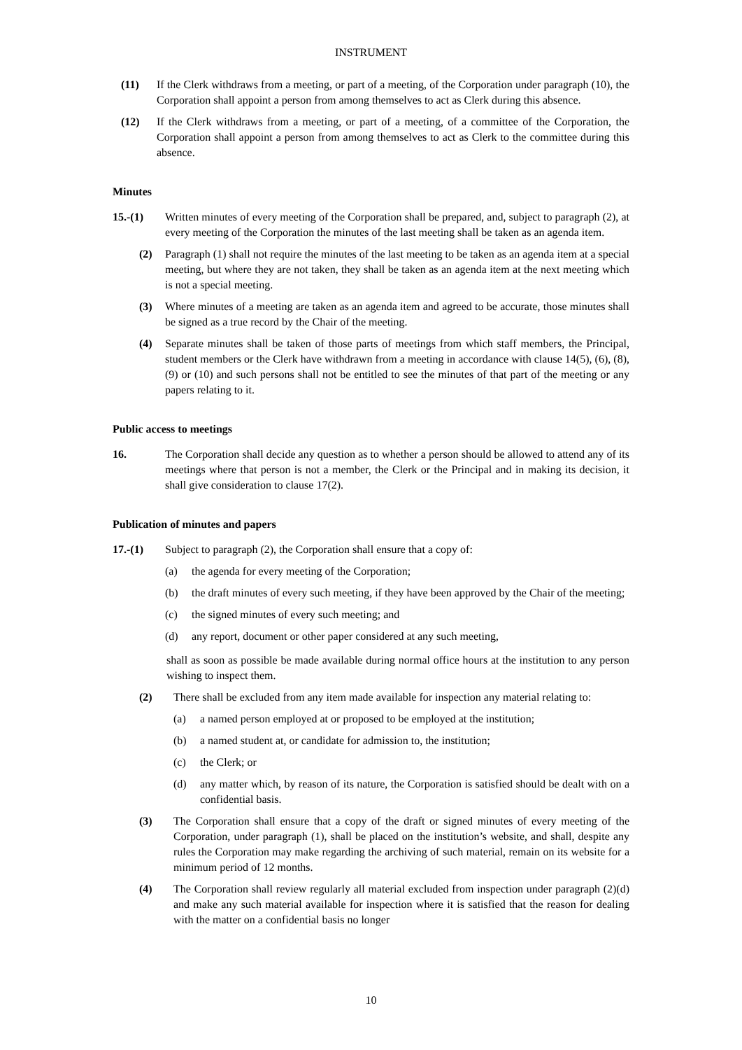INSTRUMENT
(11) If the Clerk withdraws from a meeting, or part of a meeting, of the Corporation under paragraph (10), the Corporation shall appoint a person from among themselves to act as Clerk during this absence.
(12) If the Clerk withdraws from a meeting, or part of a meeting, of a committee of the Corporation, the Corporation shall appoint a person from among themselves to act as Clerk to the committee during this absence.
Minutes
15.-(1) Written minutes of every meeting of the Corporation shall be prepared, and, subject to paragraph (2), at every meeting of the Corporation the minutes of the last meeting shall be taken as an agenda item.
(2) Paragraph (1) shall not require the minutes of the last meeting to be taken as an agenda item at a special meeting, but where they are not taken, they shall be taken as an agenda item at the next meeting which is not a special meeting.
(3) Where minutes of a meeting are taken as an agenda item and agreed to be accurate, those minutes shall be signed as a true record by the Chair of the meeting.
(4) Separate minutes shall be taken of those parts of meetings from which staff members, the Principal, student members or the Clerk have withdrawn from a meeting in accordance with clause 14(5), (6), (8), (9) or (10) and such persons shall not be entitled to see the minutes of that part of the meeting or any papers relating to it.
Public access to meetings
16. The Corporation shall decide any question as to whether a person should be allowed to attend any of its meetings where that person is not a member, the Clerk or the Principal and in making its decision, it shall give consideration to clause 17(2).
Publication of minutes and papers
17.-(1) Subject to paragraph (2), the Corporation shall ensure that a copy of:
(a) the agenda for every meeting of the Corporation;
(b) the draft minutes of every such meeting, if they have been approved by the Chair of the meeting;
(c) the signed minutes of every such meeting; and
(d) any report, document or other paper considered at any such meeting,
shall as soon as possible be made available during normal office hours at the institution to any person wishing to inspect them.
(2) There shall be excluded from any item made available for inspection any material relating to:
(a) a named person employed at or proposed to be employed at the institution;
(b) a named student at, or candidate for admission to, the institution;
(c) the Clerk; or
(d) any matter which, by reason of its nature, the Corporation is satisfied should be dealt with on a confidential basis.
(3) The Corporation shall ensure that a copy of the draft or signed minutes of every meeting of the Corporation, under paragraph (1), shall be placed on the institution’s website, and shall, despite any rules the Corporation may make regarding the archiving of such material, remain on its website for a minimum period of 12 months.
(4) The Corporation shall review regularly all material excluded from inspection under paragraph (2)(d) and make any such material available for inspection where it is satisfied that the reason for dealing with the matter on a confidential basis no longer
10